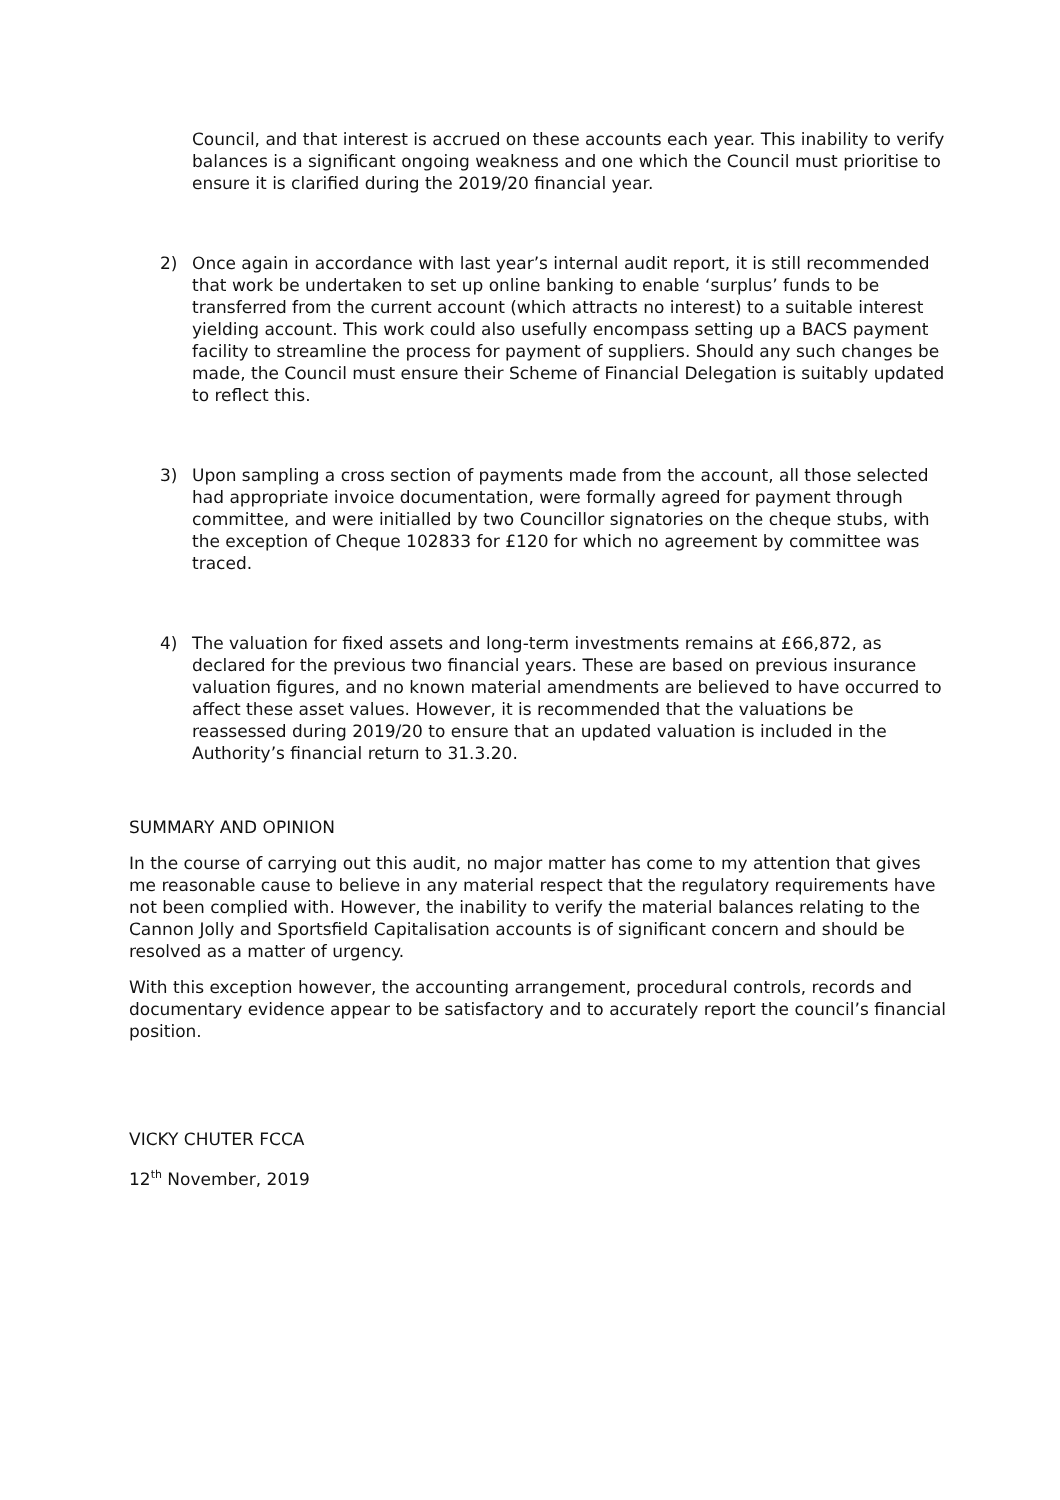Council, and that interest is accrued on these accounts each year. This inability to verify balances is a significant ongoing weakness and one which the Council must prioritise to ensure it is clarified during the 2019/20 financial year.
2) Once again in accordance with last year’s internal audit report, it is still recommended that work be undertaken to set up online banking to enable ‘surplus’ funds to be transferred from the current account (which attracts no interest) to a suitable interest yielding account. This work could also usefully encompass setting up a BACS payment facility to streamline the process for payment of suppliers. Should any such changes be made, the Council must ensure their Scheme of Financial Delegation is suitably updated to reflect this.
3) Upon sampling a cross section of payments made from the account, all those selected had appropriate invoice documentation, were formally agreed for payment through committee, and were initialled by two Councillor signatories on the cheque stubs, with the exception of Cheque 102833 for £120 for which no agreement by committee was traced.
4) The valuation for fixed assets and long-term investments remains at £66,872, as declared for the previous two financial years. These are based on previous insurance valuation figures, and no known material amendments are believed to have occurred to affect these asset values. However, it is recommended that the valuations be reassessed during 2019/20 to ensure that an updated valuation is included in the Authority’s financial return to 31.3.20.
SUMMARY AND OPINION
In the course of carrying out this audit, no major matter has come to my attention that gives me reasonable cause to believe in any material respect that the regulatory requirements have not been complied with. However, the inability to verify the material balances relating to the Cannon Jolly and Sportsfield Capitalisation accounts is of significant concern and should be resolved as a matter of urgency.
With this exception however, the accounting arrangement, procedural controls, records and documentary evidence appear to be satisfactory and to accurately report the council’s financial position.
VICKY CHUTER FCCA
12<sup>th</sup> November, 2019